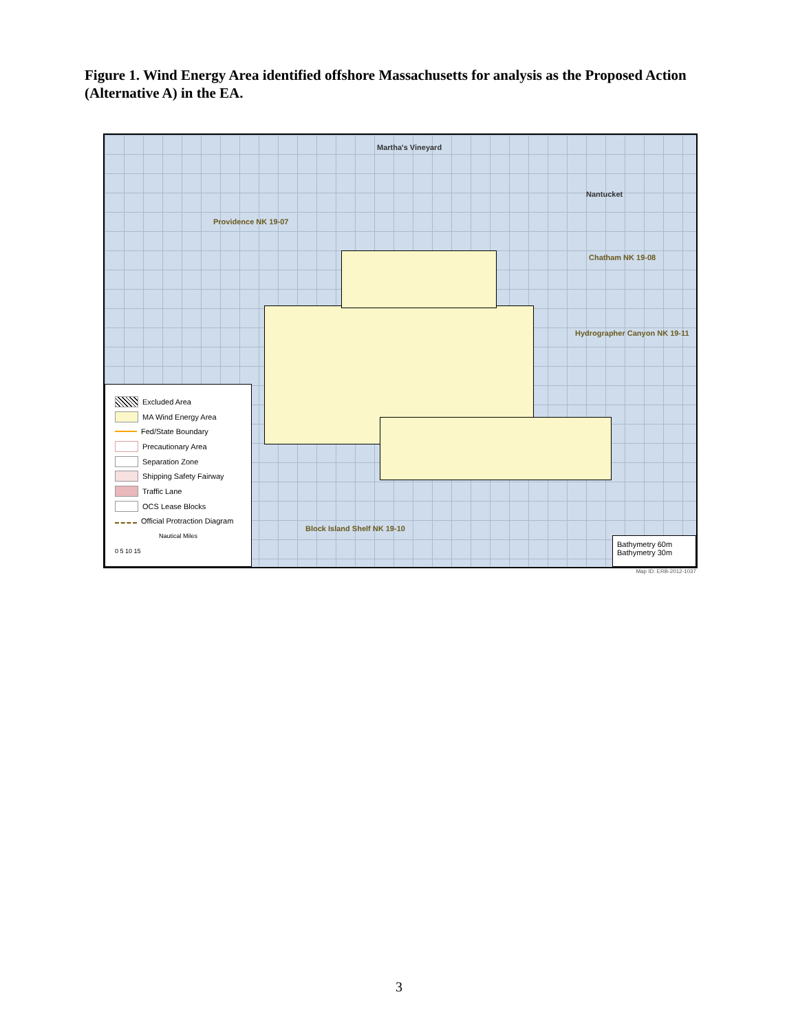Figure 1. Wind Energy Area identified offshore Massachusetts for analysis as the Proposed Action (Alternative A) in the EA.
Martha's Vineyard
Nantucket
Providence NK 19-07
Chatham NK 19-08
Hydrographer Canyon NK 19-11
Block Island Shelf NK 19-10
Excluded Area
MA Wind Energy Area
Fed/State Boundary
Precautionary Area
Separation Zone
Shipping Safety Fairway
Traffic Lane
OCS Lease Blocks
Official Protraction Diagram
Nautical Miles
0 5 10 15
Bathymetry 60m
Bathymetry 30m
Map ID: ERB-2012-1037
3